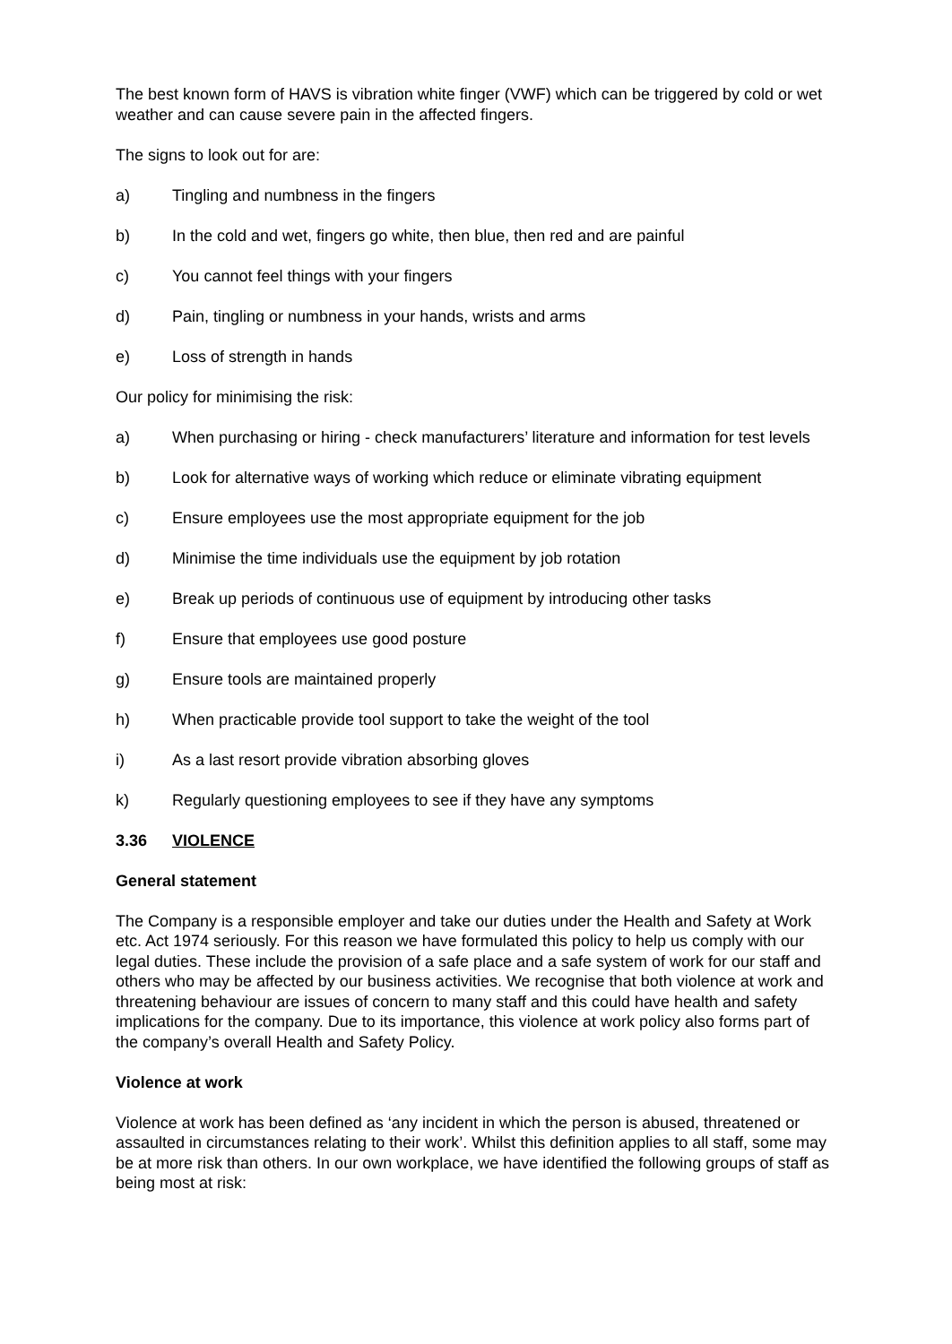The best known form of HAVS is vibration white finger (VWF) which can be triggered by cold or wet weather and can cause severe pain in the affected fingers.
The signs to look out for are:
a) Tingling and numbness in the fingers
b) In the cold and wet, fingers go white, then blue, then red and are painful
c) You cannot feel things with your fingers
d) Pain, tingling or numbness in your hands, wrists and arms
e) Loss of strength in hands
Our policy for minimising the risk:
a) When purchasing or hiring - check manufacturers’ literature and information for test levels
b) Look for alternative ways of working which reduce or eliminate vibrating equipment
c) Ensure employees use the most appropriate equipment for the job
d) Minimise the time individuals use the equipment by job rotation
e) Break up periods of continuous use of equipment by introducing other tasks
f) Ensure that employees use good posture
g) Ensure tools are maintained properly
h) When practicable provide tool support to take the weight of the tool
i) As a last resort provide vibration absorbing gloves
k) Regularly questioning employees to see if they have any symptoms
3.36 VIOLENCE
General statement
The Company is a responsible employer and take our duties under the Health and Safety at Work etc. Act 1974 seriously. For this reason we have formulated this policy to help us comply with our legal duties. These include the provision of a safe place and a safe system of work for our staff and others who may be affected by our business activities. We recognise that both violence at work and threatening behaviour are issues of concern to many staff and this could have health and safety implications for the company. Due to its importance, this violence at work policy also forms part of the company’s overall Health and Safety Policy.
Violence at work
Violence at work has been defined as ‘any incident in which the person is abused, threatened or assaulted in circumstances relating to their work’. Whilst this definition applies to all staff, some may be at more risk than others. In our own workplace, we have identified the following groups of staff as being most at risk: